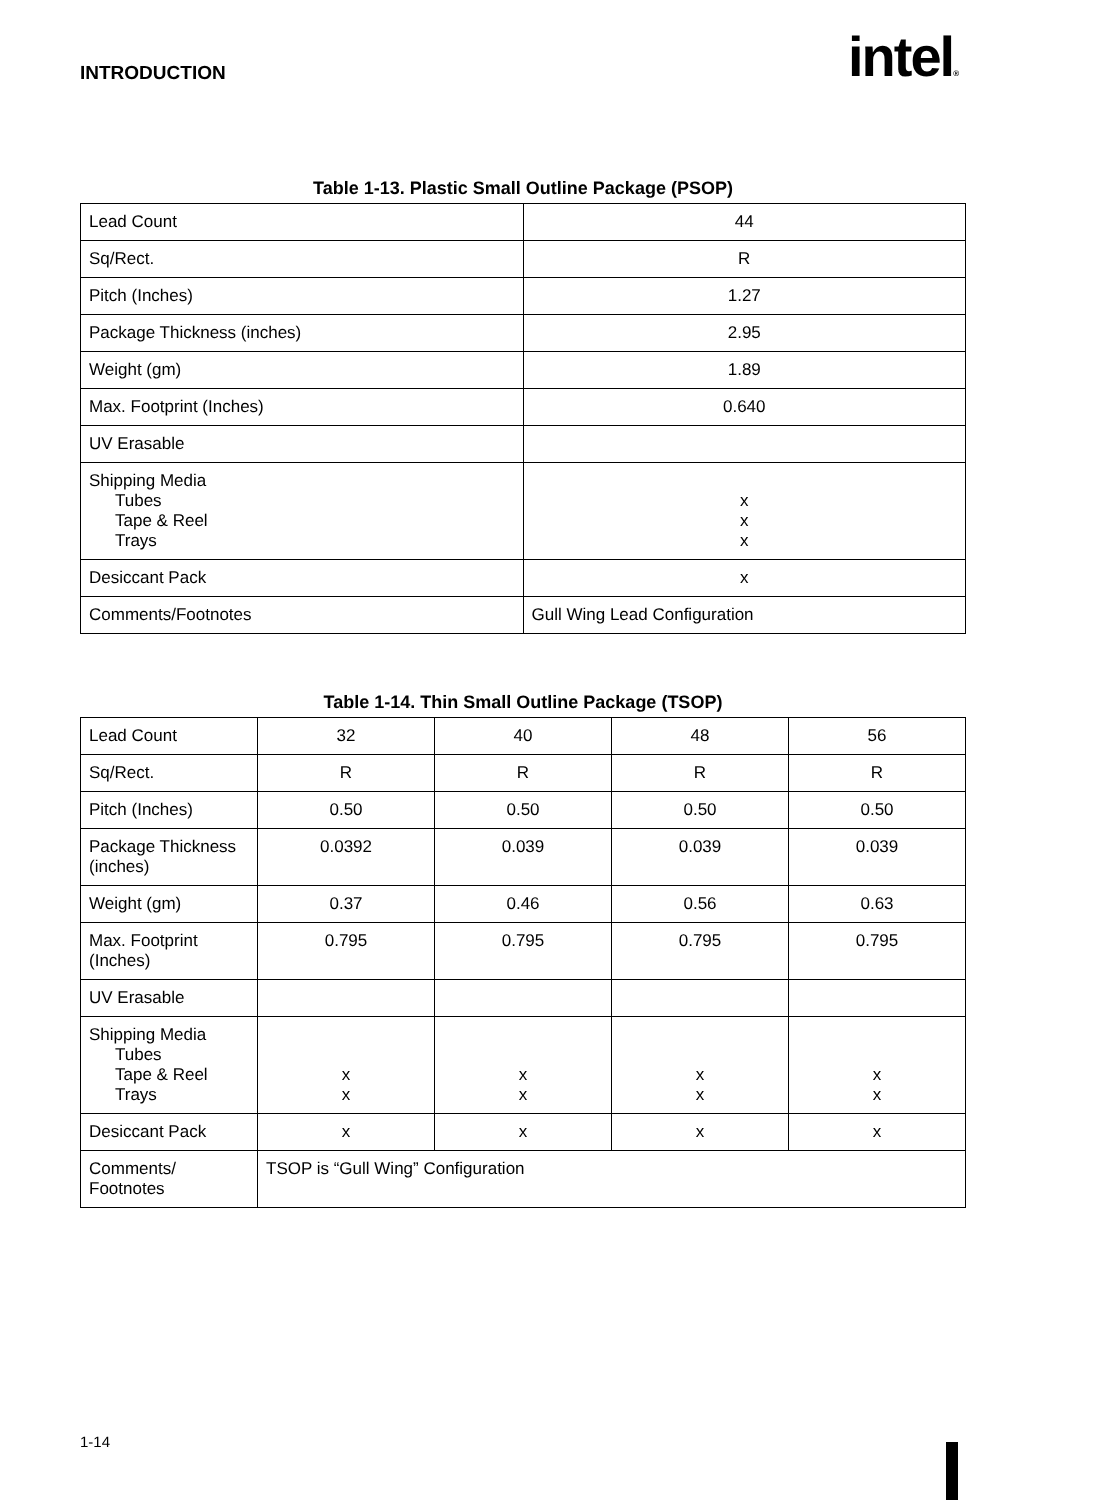INTRODUCTION intel®
Table 1-13. Plastic Small Outline Package (PSOP)
| Lead Count | 44 |
| Sq/Rect. | R |
| Pitch (Inches) | 1.27 |
| Package Thickness (inches) | 2.95 |
| Weight (gm) | 1.89 |
| Max. Footprint (Inches) | 0.640 |
| UV Erasable | |
| Shipping Media Tubes Tape & Reel Trays | x x x |
| Desiccant Pack | x |
| Comments/Footnotes | Gull Wing Lead Configuration |
Table 1-14. Thin Small Outline Package (TSOP)
| Lead Count | 32 | 40 | 48 | 56 |
| Sq/Rect. | R | R | R | R |
| Pitch (Inches) | 0.50 | 0.50 | 0.50 | 0.50 |
| Package Thickness (inches) | 0.0392 | 0.039 | 0.039 | 0.039 |
| Weight (gm) | 0.37 | 0.46 | 0.56 | 0.63 |
| Max. Footprint (Inches) | 0.795 | 0.795 | 0.795 | 0.795 |
| UV Erasable | | | | |
| Shipping Media Tubes Tape & Reel Trays | x x | x x | x x | x x |
| Desiccant Pack | x | x | x | x |
| Comments/ Footnotes | TSOP is “Gull Wing” Configuration | | | |
1-14